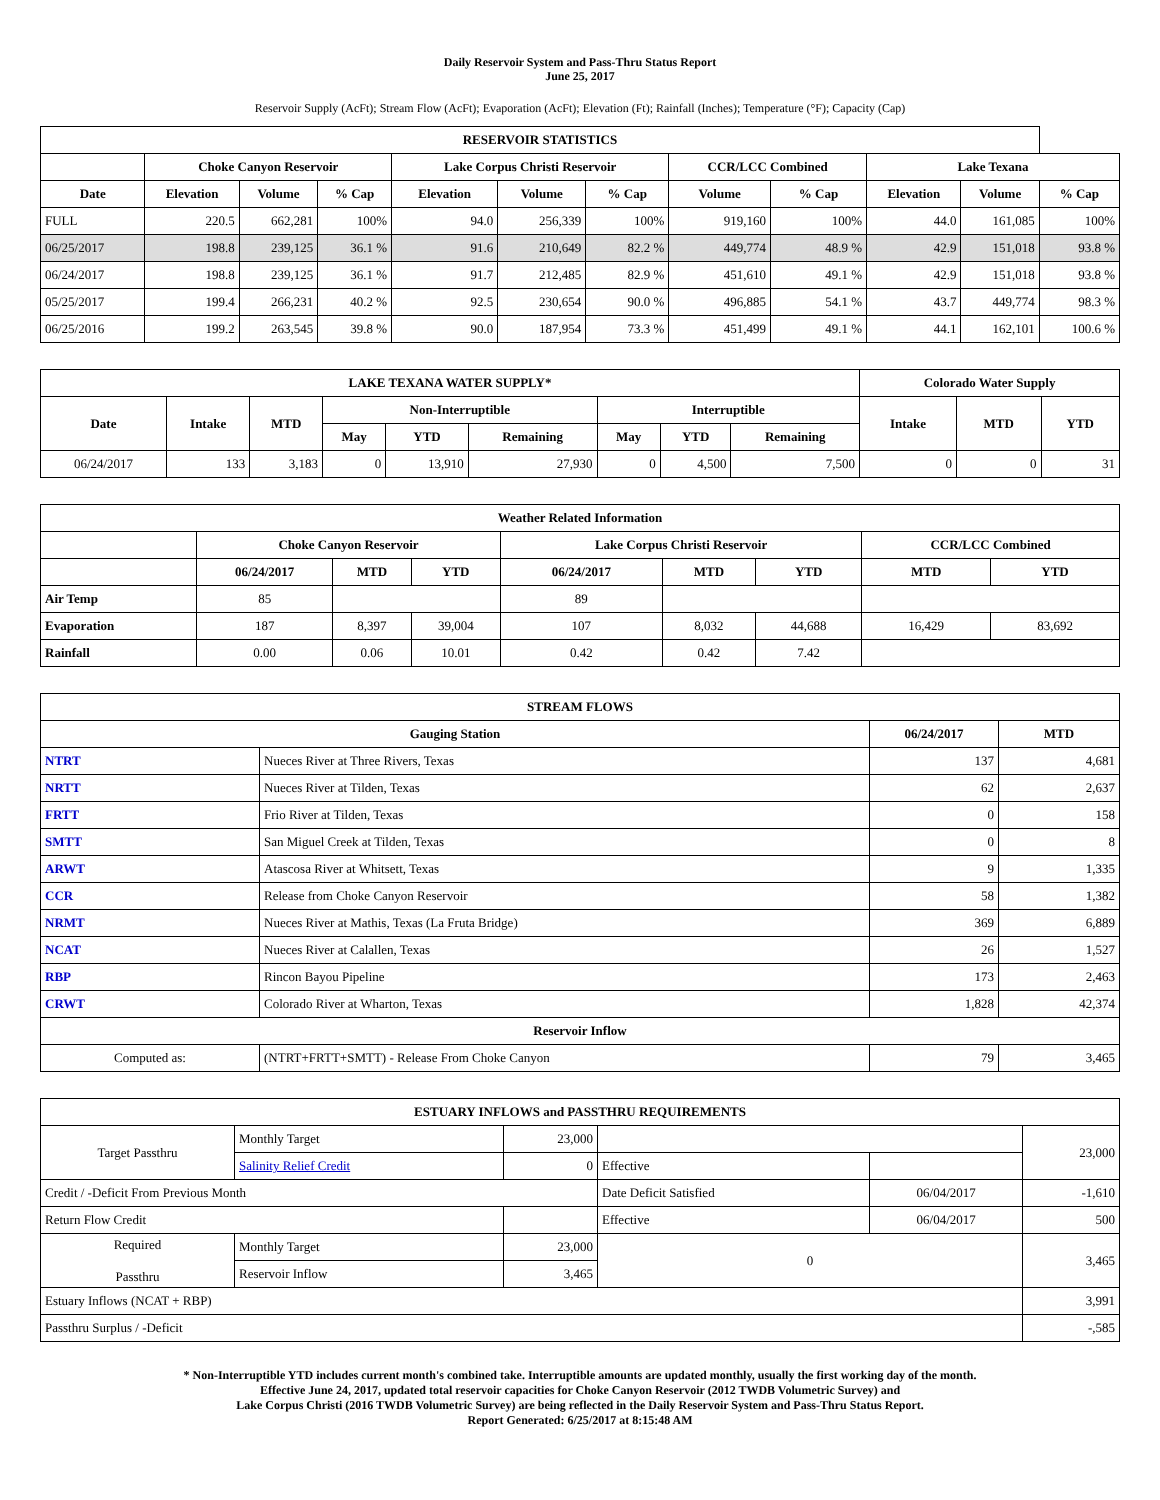Daily Reservoir System and Pass-Thru Status Report
June 25, 2017
Reservoir Supply (AcFt); Stream Flow (AcFt); Evaporation (AcFt); Elevation (Ft); Rainfall (Inches); Temperature (°F); Capacity (Cap)
| RESERVOIR STATISTICS | | | | | | | | | | | |
| --- | --- | --- | --- | --- | --- | --- | --- | --- | --- | --- | --- |
| | Choke Canyon Reservoir | | | Lake Corpus Christi Reservoir | | | CCR/LCC Combined | | Lake Texana | | |
| Date | Elevation | Volume | % Cap | Elevation | Volume | % Cap | Volume | % Cap | Elevation | Volume | % Cap |
| FULL | 220.5 | 662,281 | 100% | 94.0 | 256,339 | 100% | 919,160 | 100% | 44.0 | 161,085 | 100% |
| 06/25/2017 | 198.8 | 239,125 | 36.1 % | 91.6 | 210,649 | 82.2 % | 449,774 | 48.9 % | 42.9 | 151,018 | 93.8 % |
| 06/24/2017 | 198.8 | 239,125 | 36.1 % | 91.7 | 212,485 | 82.9 % | 451,610 | 49.1 % | 42.9 | 151,018 | 93.8 % |
| 05/25/2017 | 199.4 | 266,231 | 40.2 % | 92.5 | 230,654 | 90.0 % | 496,885 | 54.1 % | 43.7 | 449,774 | 98.3 % |
| 06/25/2016 | 199.2 | 263,545 | 39.8 % | 90.0 | 187,954 | 73.3 % | 451,499 | 49.1 % | 44.1 | 162,101 | 100.6 % |
| LAKE TEXANA WATER SUPPLY* | | | | | | | | | Colorado Water Supply | | |
| --- | --- | --- | --- | --- | --- | --- | --- | --- | --- | --- | --- |
| Date | Intake | MTD | Non-Interruptible | | | Interruptible | | | Intake | MTD | YTD |
| | | | May | YTD | Remaining | May | YTD | Remaining | | | |
| 06/24/2017 | 133 | 3,183 | 0 | 13,910 | 27,930 | 0 | 4,500 | 7,500 | 0 | 0 | 31 |
| Weather Related Information | | | | | | | | |
| --- | --- | --- | --- | --- | --- | --- | --- | --- |
| | Choke Canyon Reservoir | | | Lake Corpus Christi Reservoir | | | CCR/LCC Combined | |
| | 06/24/2017 | MTD | YTD | 06/24/2017 | MTD | YTD | MTD | YTD |
| Air Temp | 85 | | | 89 | | | | |
| Evaporation | 187 | 8,397 | 39,004 | 107 | 8,032 | 44,688 | 16,429 | 83,692 |
| Rainfall | 0.00 | 0.06 | 10.01 | 0.42 | 0.42 | 7.42 | | |
| STREAM FLOWS | | | |
| --- | --- | --- | --- |
| Gauging Station | | 06/24/2017 | MTD |
| NTRT | Nueces River at Three Rivers, Texas | 137 | 4,681 |
| NRTT | Nueces River at Tilden, Texas | 62 | 2,637 |
| FRTT | Frio River at Tilden, Texas | 0 | 158 |
| SMTT | San Miguel Creek at Tilden, Texas | 0 | 8 |
| ARWT | Atascosa River at Whitsett, Texas | 9 | 1,335 |
| CCR | Release from Choke Canyon Reservoir | 58 | 1,382 |
| NRMT | Nueces River at Mathis, Texas (La Fruta Bridge) | 369 | 6,889 |
| NCAT | Nueces River at Calallen, Texas | 26 | 1,527 |
| RBP | Rincon Bayou Pipeline | 173 | 2,463 |
| CRWT | Colorado River at Wharton, Texas | 1,828 | 42,374 |
| Reservoir Inflow | | | |
| Computed as: | (NTRT+FRTT+SMTT) - Release From Choke Canyon | 79 | 3,465 |
| ESTUARY INFLOWS and PASSTHRU REQUIREMENTS | | | | | |
| --- | --- | --- | --- | --- | --- |
| Target Passthru | Monthly Target | 23,000 | | | 23,000 |
| | Salinity Relief Credit | 0 | Effective | | |
| Credit / -Deficit From Previous Month | | | Date Deficit Satisfied | 06/04/2017 | -1,610 |
| Return Flow Credit | | | Effective | 06/04/2017 | 500 |
| Required Passthru | Monthly Target | 23,000 | 0 | | 3,465 |
| | Reservoir Inflow | 3,465 | | | |
| Estuary Inflows (NCAT + RBP) | | | | | 3,991 |
| Passthru Surplus / -Deficit | | | | | -,585 |
* Non-Interruptible YTD includes current month's combined take. Interruptible amounts are updated monthly, usually the first working day of the month.
Effective June 24, 2017, updated total reservoir capacities for Choke Canyon Reservoir (2012 TWDB Volumetric Survey) and
Lake Corpus Christi (2016 TWDB Volumetric Survey) are being reflected in the Daily Reservoir System and Pass-Thru Status Report.
Report Generated: 6/25/2017 at 8:15:48 AM